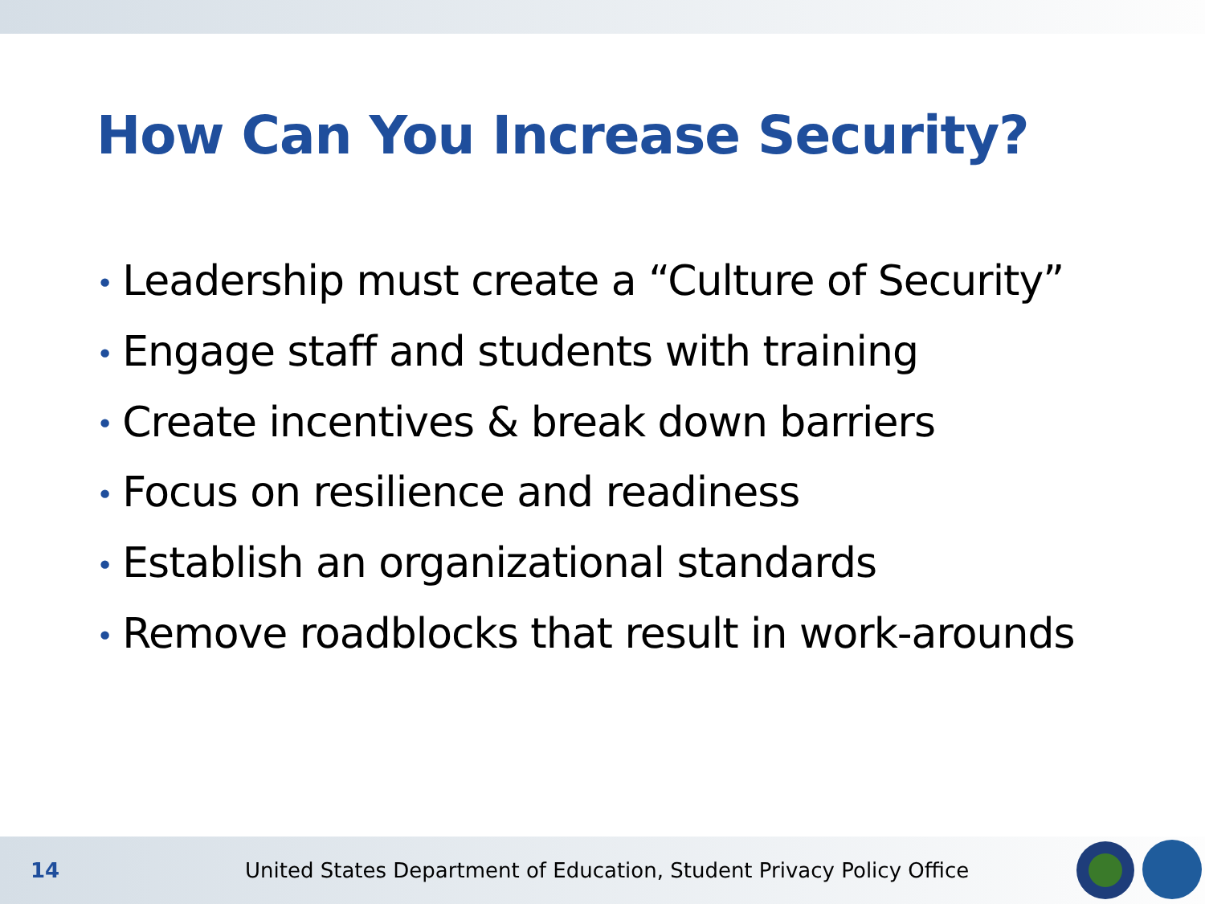How Can You Increase Security?
• Leadership must create a “Culture of Security”
• Engage staff and students with training
• Create incentives & break down barriers
• Focus on resilience and readiness
• Establish an organizational standards
• Remove roadblocks that result in work-arounds
14
United States Department of Education, Student Privacy Policy Office